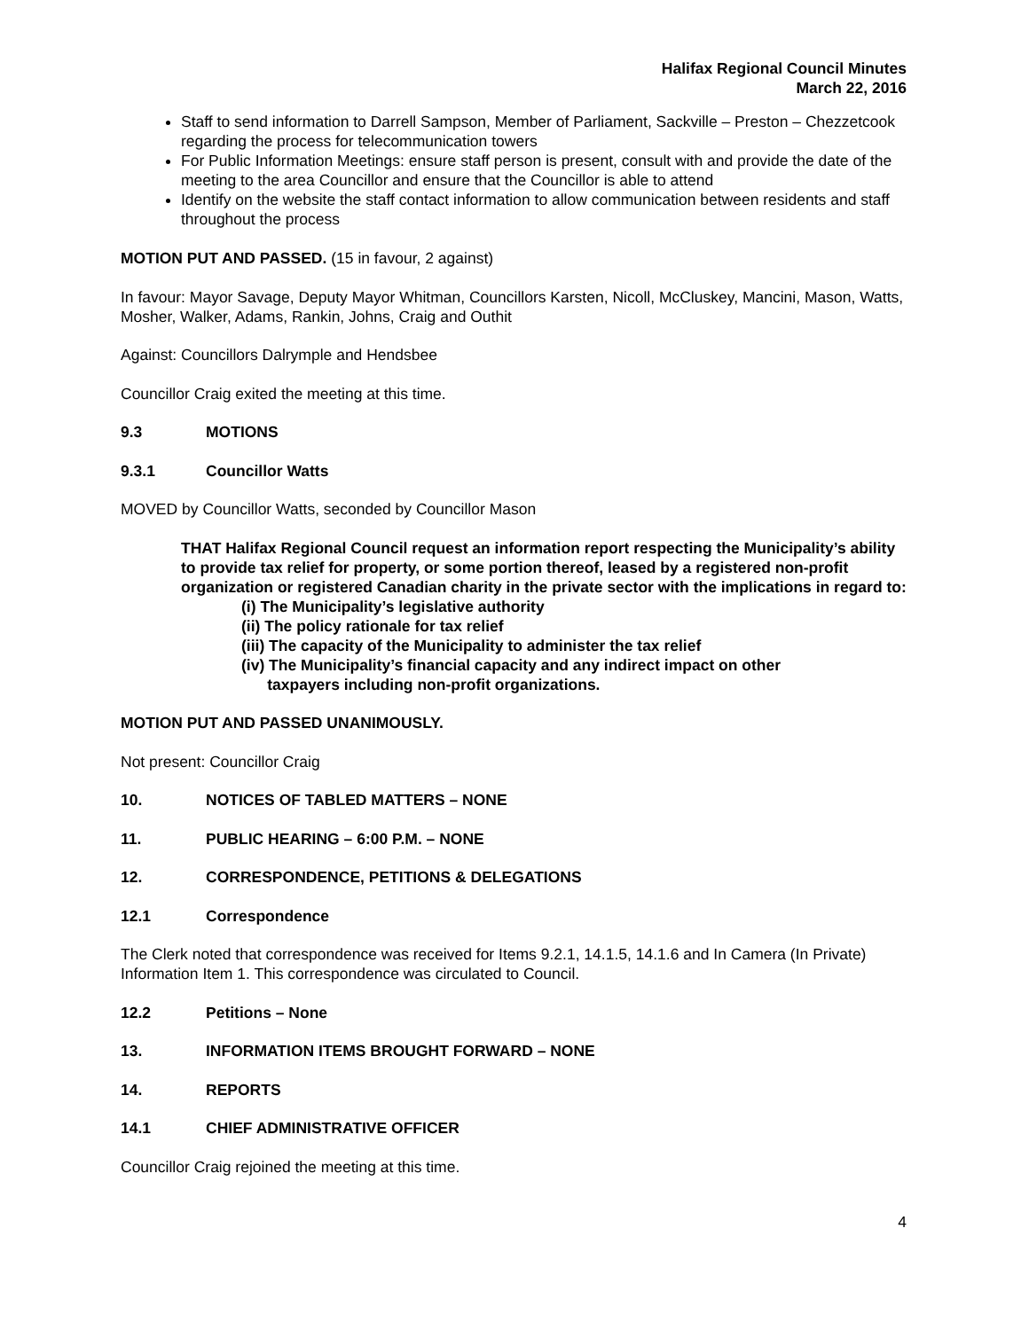Halifax Regional Council Minutes
March 22, 2016
Staff to send information to Darrell Sampson, Member of Parliament, Sackville – Preston – Chezzetcook regarding the process for telecommunication towers
For Public Information Meetings: ensure staff person is present, consult with and provide the date of the meeting to the area Councillor and ensure that the Councillor is able to attend
Identify on the website the staff contact information to allow communication between residents and staff throughout the process
MOTION PUT AND PASSED. (15 in favour, 2 against)
In favour: Mayor Savage, Deputy Mayor Whitman, Councillors Karsten, Nicoll, McCluskey, Mancini, Mason, Watts, Mosher, Walker, Adams, Rankin, Johns, Craig and Outhit
Against: Councillors Dalrymple and Hendsbee
Councillor Craig exited the meeting at this time.
9.3 MOTIONS
9.3.1 Councillor Watts
MOVED by Councillor Watts, seconded by Councillor Mason
THAT Halifax Regional Council request an information report respecting the Municipality’s ability to provide tax relief for property, or some portion thereof, leased by a registered non-profit organization or registered Canadian charity in the private sector with the implications in regard to:
(i) The Municipality’s legislative authority
(ii) The policy rationale for tax relief
(iii) The capacity of the Municipality to administer the tax relief
(iv) The Municipality’s financial capacity and any indirect impact on other
taxpayers including non-profit organizations.
MOTION PUT AND PASSED UNANIMOUSLY.
Not present: Councillor Craig
10. NOTICES OF TABLED MATTERS – NONE
11. PUBLIC HEARING – 6:00 P.M. – NONE
12. CORRESPONDENCE, PETITIONS & DELEGATIONS
12.1 Correspondence
The Clerk noted that correspondence was received for Items 9.2.1, 14.1.5, 14.1.6 and In Camera (In Private) Information Item 1. This correspondence was circulated to Council.
12.2 Petitions – None
13. INFORMATION ITEMS BROUGHT FORWARD – NONE
14. REPORTS
14.1 CHIEF ADMINISTRATIVE OFFICER
Councillor Craig rejoined the meeting at this time.
4